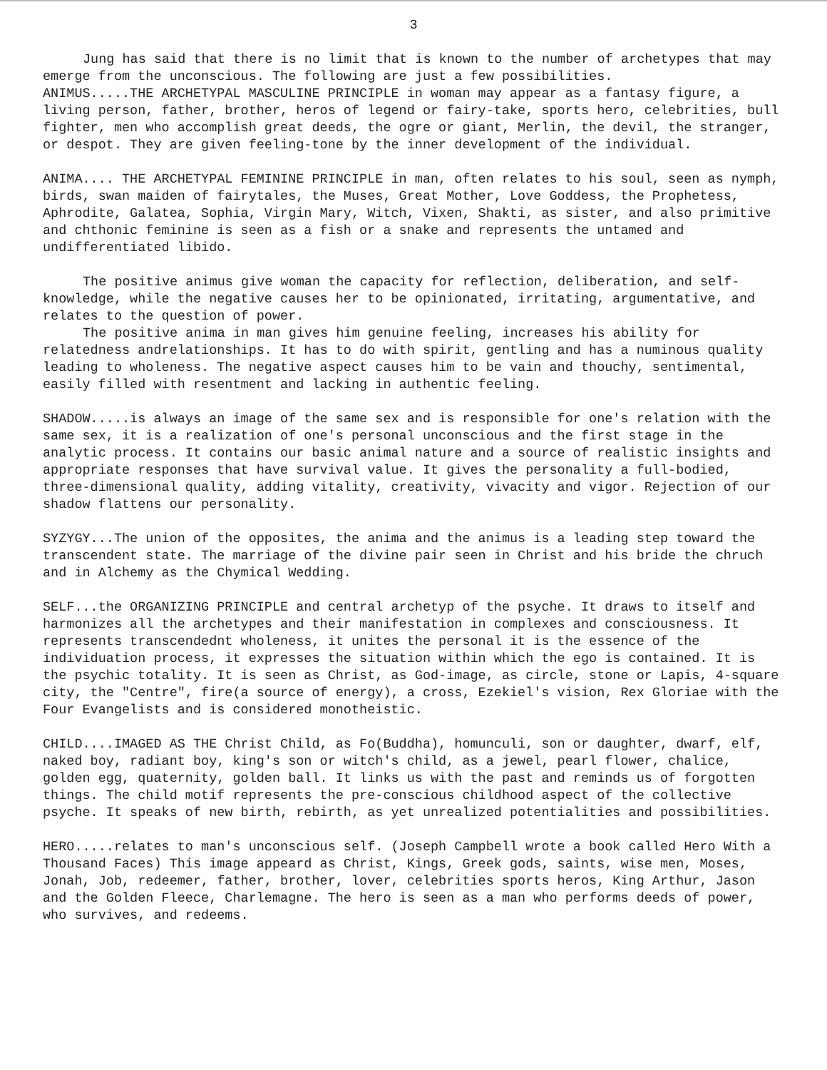3
Jung has said that there is no limit that is known to the number of archetypes that may emerge from the unconscious. The following are just a few possibilities.
ANIMUS.....THE ARCHETYPAL MASCULINE PRINCIPLE in woman may appear as a fantasy figure, a living person, father, brother, heros of legend or fairy-take, sports hero, celebrities, bull fighter, men who accomplish great deeds, the ogre or giant, Merlin, the devil, the stranger, or despot. They are given feeling-tone by the inner development of the individual.
ANIMA.... THE ARCHETYPAL FEMININE PRINCIPLE in man, often relates to his soul, seen as nymph, birds, swan maiden of fairytales, the Muses, Great Mother, Love Goddess, the Prophetess, Aphrodite, Galatea, Sophia, Virgin Mary, Witch, Vixen, Shakti, as sister, and also primitive and chthonic feminine is seen as a fish or a snake and represents the untamed and undifferentiated libido.
The positive animus give woman the capacity for reflection, deliberation, and self-knowledge, while the negative causes her to be opinionated, irritating, argumentative, and relates to the question of power.
The positive anima in man gives him genuine feeling, increases his ability for relatedness andrelationships. It has to do with spirit, gentling and has a numinous quality leading to wholeness. The negative aspect causes him to be vain and thouchy, sentimental, easily filled with resentment and lacking in authentic feeling.
SHADOW.....is always an image of the same sex and is responsible for one's relation with the same sex, it is a realization of one's personal unconscious and the first stage in the analytic process. It contains our basic animal nature and a source of realistic insights and appropriate responses that have survival value. It gives the personality a full-bodied, three-dimensional quality, adding vitality, creativity, vivacity and vigor. Rejection of our shadow flattens our personality.
SYZYGY...The union of the opposites, the anima and the animus is a leading step toward the transcendent state. The marriage of the divine pair seen in Christ and his bride the chruch and in Alchemy as the Chymical Wedding.
SELF...the ORGANIZING PRINCIPLE and central archetyp of the psyche. It draws to itself and harmonizes all the archetypes and their manifestation in complexes and consciousness. It represents transcendednt wholeness, it unites the personal it is the essence of the individuation process, it expresses the situation within which the ego is contained. It is the psychic totality. It is seen as Christ, as God-image, as circle, stone or Lapis, 4-square city, the "Centre", fire(a source of energy), a cross, Ezekiel's vision, Rex Gloriae with the Four Evangelists and is considered monotheistic.
CHILD....IMAGED AS THE Christ Child, as Fo(Buddha), homunculi, son or daughter, dwarf, elf, naked boy, radiant boy, king's son or witch's child, as a jewel, pearl flower, chalice, golden egg, quaternity, golden ball. It links us with the past and reminds us of forgotten things. The child motif represents the pre-conscious childhood aspect of the collective psyche. It speaks of new birth, rebirth, as yet unrealized potentialities and possibilities.
HERO.....relates to man's unconscious self. (Joseph Campbell wrote a book called Hero With a Thousand Faces) This image appeard as Christ, Kings, Greek gods, saints, wise men, Moses, Jonah, Job, redeemer, father, brother, lover, celebrities sports heros, King Arthur, Jason and the Golden Fleece, Charlemagne. The hero is seen as a man who performs deeds of power, who survives, and redeems.